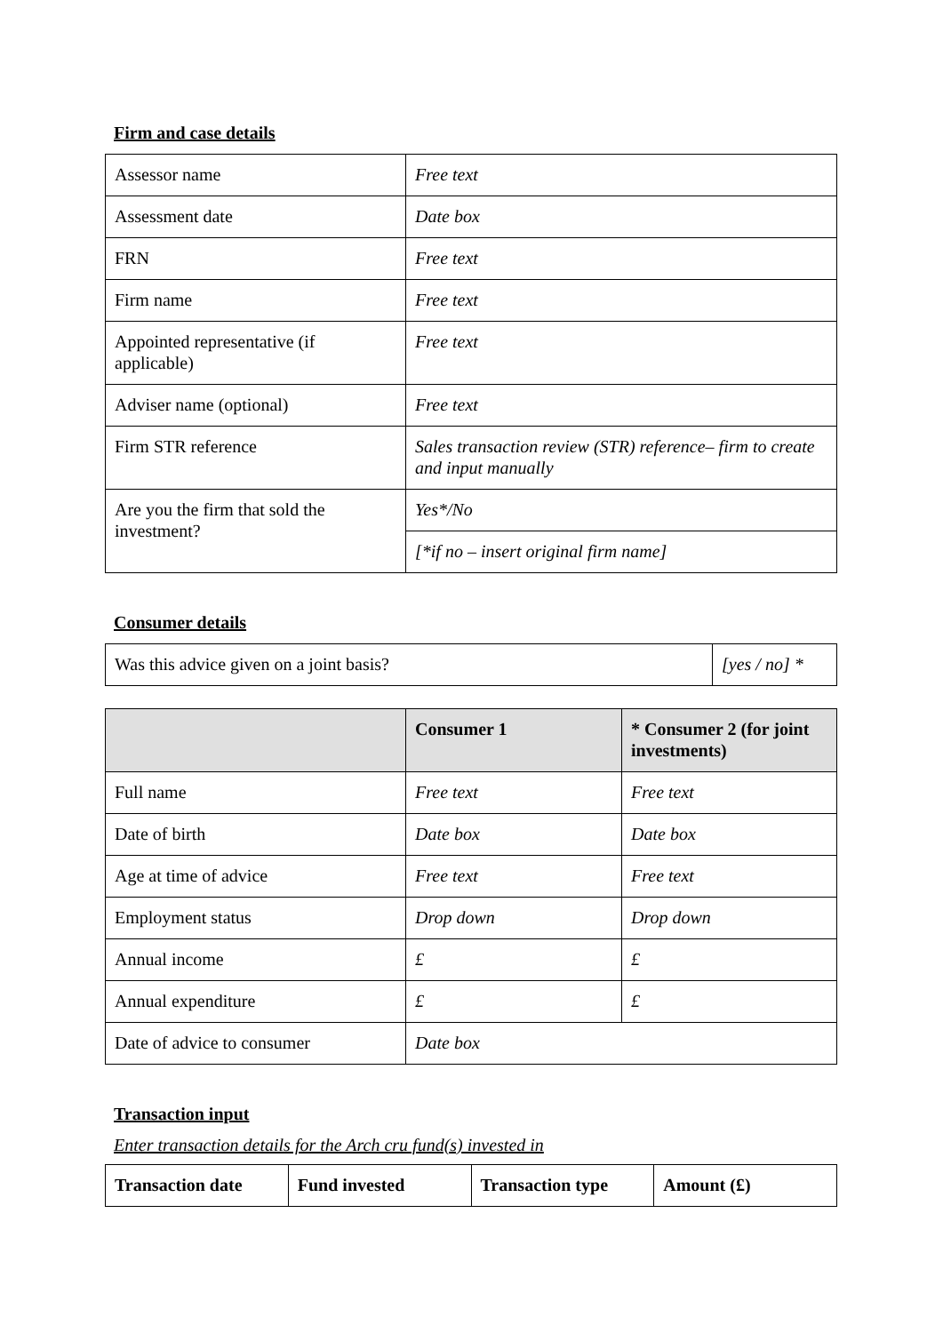Firm and case details
| Assessor name | Free text |
| Assessment date | Date box |
| FRN | Free text |
| Firm name | Free text |
| Appointed representative (if applicable) | Free text |
| Adviser name (optional) | Free text |
| Firm STR reference | Sales transaction review (STR) reference– firm to create and input manually |
| Are you the firm that sold the investment? | Yes*/No |
| | [*if no – insert original firm name] |
Consumer details
| Was this advice given on a joint basis? | [yes / no] * |
| | Consumer 1 | * Consumer 2 (for joint investments) |
| --- | --- | --- |
| Full name | Free text | Free text |
| Date of birth | Date box | Date box |
| Age at time of advice | Free text | Free text |
| Employment status | Drop down | Drop down |
| Annual income | £ | £ |
| Annual expenditure | £ | £ |
| Date of advice to consumer | Date box | |
Transaction input
Enter transaction details for the Arch cru fund(s) invested in
| Transaction date | Fund invested | Transaction type | Amount (£) |
| --- | --- | --- | --- |